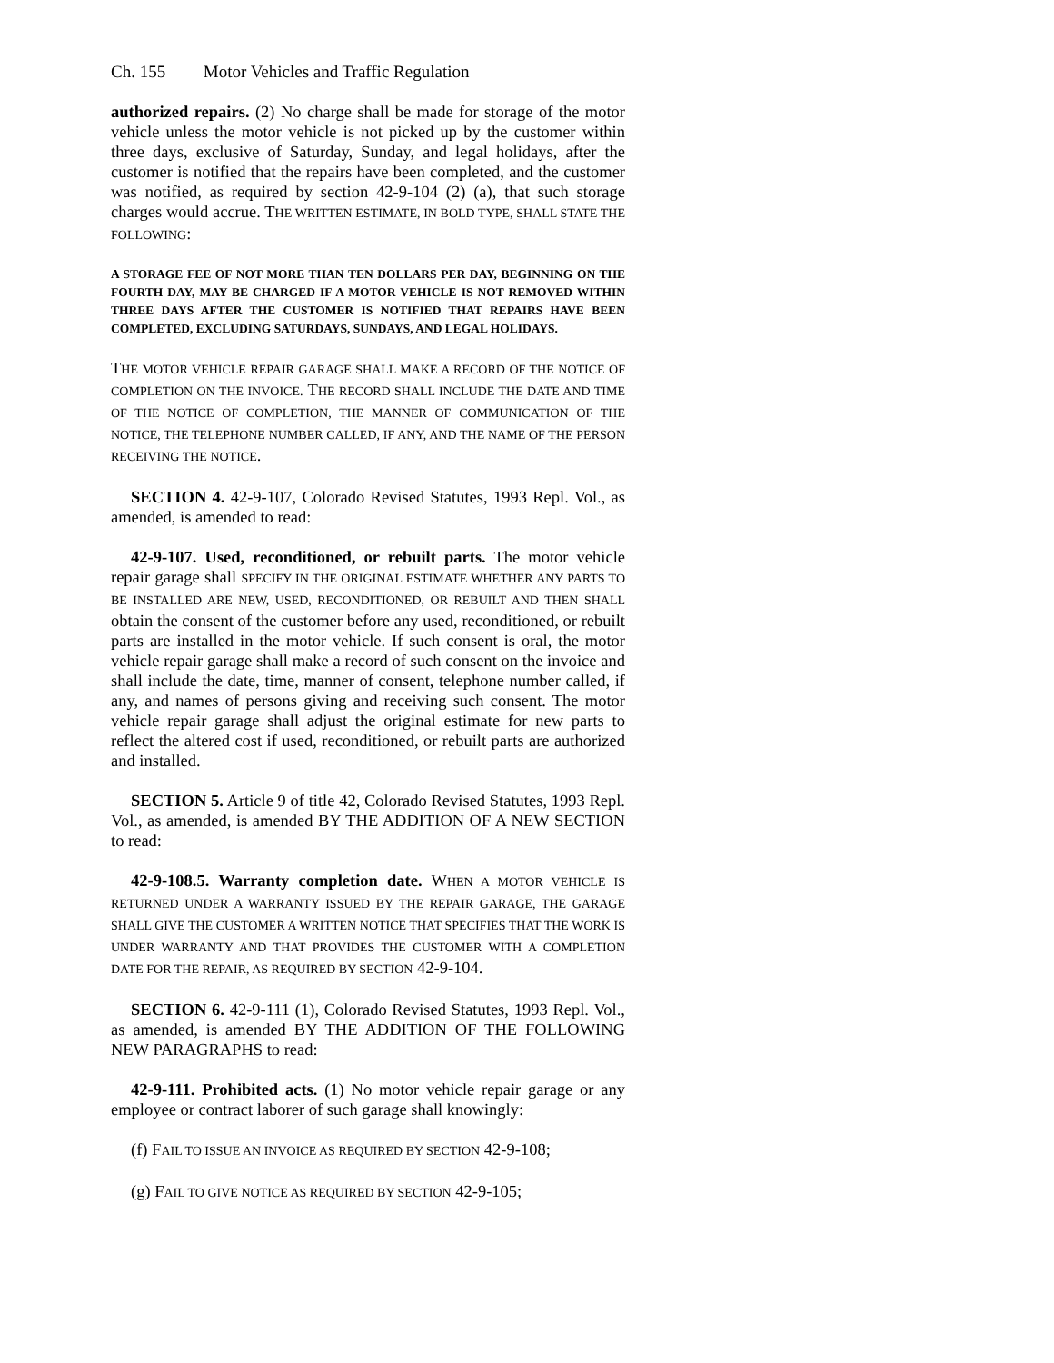Ch. 155 Motor Vehicles and Traffic Regulation
authorized repairs. (2) No charge shall be made for storage of the motor vehicle unless the motor vehicle is not picked up by the customer within three days, exclusive of Saturday, Sunday, and legal holidays, after the customer is notified that the repairs have been completed, and the customer was notified, as required by section 42-9-104 (2) (a), that such storage charges would accrue. THE WRITTEN ESTIMATE, IN BOLD TYPE, SHALL STATE THE FOLLOWING:
A STORAGE FEE OF NOT MORE THAN TEN DOLLARS PER DAY, BEGINNING ON THE FOURTH DAY, MAY BE CHARGED IF A MOTOR VEHICLE IS NOT REMOVED WITHIN THREE DAYS AFTER THE CUSTOMER IS NOTIFIED THAT REPAIRS HAVE BEEN COMPLETED, EXCLUDING SATURDAYS, SUNDAYS, AND LEGAL HOLIDAYS.
THE MOTOR VEHICLE REPAIR GARAGE SHALL MAKE A RECORD OF THE NOTICE OF COMPLETION ON THE INVOICE. THE RECORD SHALL INCLUDE THE DATE AND TIME OF THE NOTICE OF COMPLETION, THE MANNER OF COMMUNICATION OF THE NOTICE, THE TELEPHONE NUMBER CALLED, IF ANY, AND THE NAME OF THE PERSON RECEIVING THE NOTICE.
SECTION 4. 42-9-107, Colorado Revised Statutes, 1993 Repl. Vol., as amended, is amended to read:
42-9-107. Used, reconditioned, or rebuilt parts. The motor vehicle repair garage shall SPECIFY IN THE ORIGINAL ESTIMATE WHETHER ANY PARTS TO BE INSTALLED ARE NEW, USED, RECONDITIONED, OR REBUILT AND THEN SHALL obtain the consent of the customer before any used, reconditioned, or rebuilt parts are installed in the motor vehicle. If such consent is oral, the motor vehicle repair garage shall make a record of such consent on the invoice and shall include the date, time, manner of consent, telephone number called, if any, and names of persons giving and receiving such consent. The motor vehicle repair garage shall adjust the original estimate for new parts to reflect the altered cost if used, reconditioned, or rebuilt parts are authorized and installed.
SECTION 5. Article 9 of title 42, Colorado Revised Statutes, 1993 Repl. Vol., as amended, is amended BY THE ADDITION OF A NEW SECTION to read:
42-9-108.5. Warranty completion date. WHEN A MOTOR VEHICLE IS RETURNED UNDER A WARRANTY ISSUED BY THE REPAIR GARAGE, THE GARAGE SHALL GIVE THE CUSTOMER A WRITTEN NOTICE THAT SPECIFIES THAT THE WORK IS UNDER WARRANTY AND THAT PROVIDES THE CUSTOMER WITH A COMPLETION DATE FOR THE REPAIR, AS REQUIRED BY SECTION 42-9-104.
SECTION 6. 42-9-111 (1), Colorado Revised Statutes, 1993 Repl. Vol., as amended, is amended BY THE ADDITION OF THE FOLLOWING NEW PARAGRAPHS to read:
42-9-111. Prohibited acts. (1) No motor vehicle repair garage or any employee or contract laborer of such garage shall knowingly:
(f) FAIL TO ISSUE AN INVOICE AS REQUIRED BY SECTION 42-9-108;
(g) FAIL TO GIVE NOTICE AS REQUIRED BY SECTION 42-9-105;